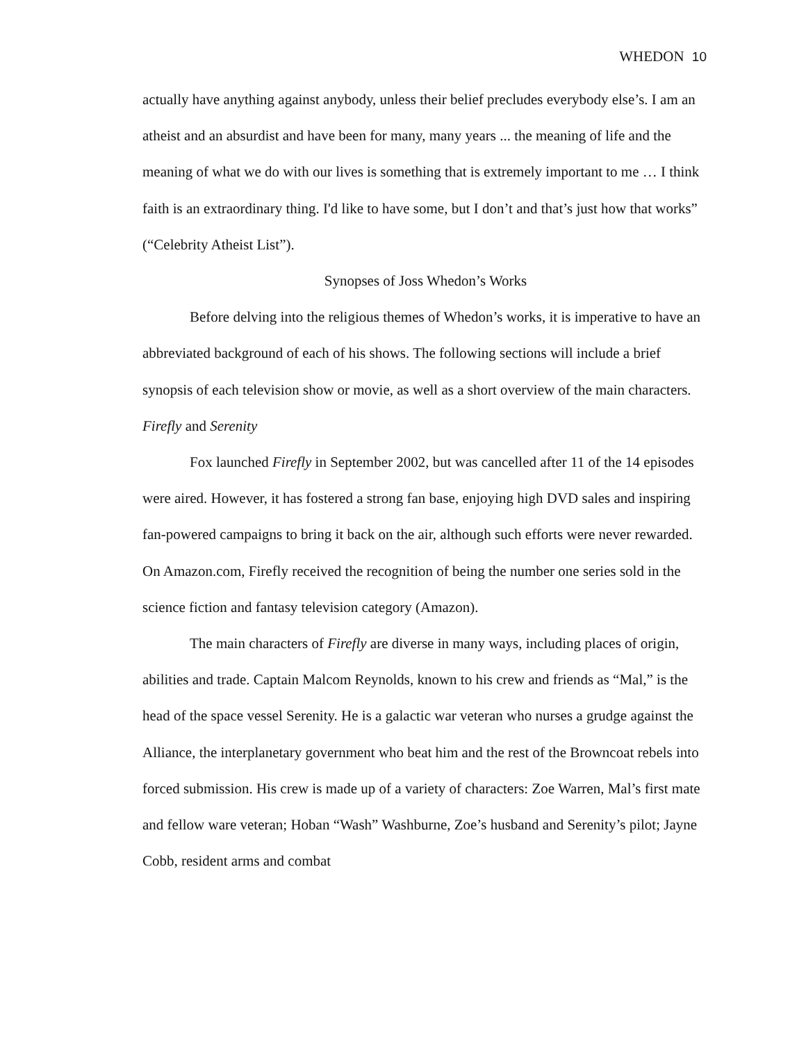WHEDON 10
actually have anything against anybody, unless their belief precludes everybody else’s. I am an atheist and an absurdist and have been for many, many years ... the meaning of life and the meaning of what we do with our lives is something that is extremely important to me … I think faith is an extraordinary thing. I'd like to have some, but I don’t and that’s just how that works” (“Celebrity Atheist List”).
Synopses of Joss Whedon’s Works
Before delving into the religious themes of Whedon’s works, it is imperative to have an abbreviated background of each of his shows. The following sections will include a brief synopsis of each television show or movie, as well as a short overview of the main characters.
Firefly and Serenity
Fox launched Firefly in September 2002, but was cancelled after 11 of the 14 episodes were aired. However, it has fostered a strong fan base, enjoying high DVD sales and inspiring fan-powered campaigns to bring it back on the air, although such efforts were never rewarded. On Amazon.com, Firefly received the recognition of being the number one series sold in the science fiction and fantasy television category (Amazon).
The main characters of Firefly are diverse in many ways, including places of origin, abilities and trade. Captain Malcom Reynolds, known to his crew and friends as “Mal,” is the head of the space vessel Serenity. He is a galactic war veteran who nurses a grudge against the Alliance, the interplanetary government who beat him and the rest of the Browncoat rebels into forced submission. His crew is made up of a variety of characters: Zoe Warren, Mal’s first mate and fellow ware veteran; Hoban “Wash” Washburne, Zoe’s husband and Serenity’s pilot; Jayne Cobb, resident arms and combat